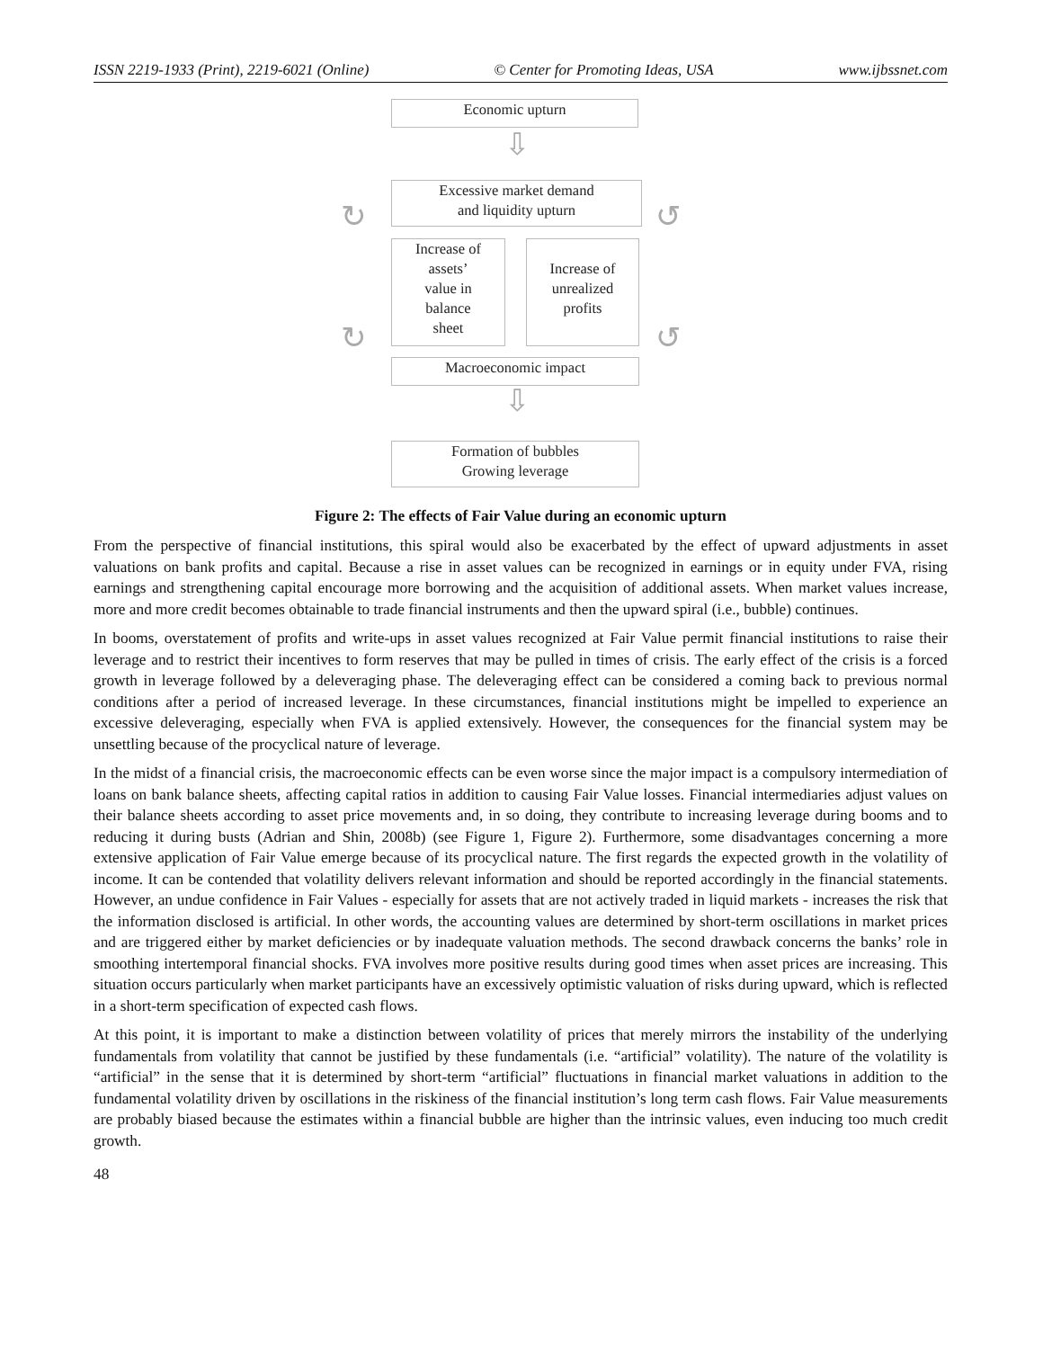ISSN 2219-1933 (Print), 2219-6021 (Online) © Center for Promoting Ideas, USA www.ijbssnet.com
Economic upturn
⇩
Excessive market demand
and liquidity upturn
Increase of
assets’
value in
balance
sheet
Increase of
unrealized
profits
↻ ↺
↻ ↺
Macroeconomic impact
⇩
Formation of bubbles
Growing leverage
Figure 2: The effects of Fair Value during an economic upturn
From the perspective of financial institutions, this spiral would also be exacerbated by the effect of upward adjustments in asset valuations on bank profits and capital. Because a rise in asset values can be recognized in earnings or in equity under FVA, rising earnings and strengthening capital encourage more borrowing and the acquisition of additional assets. When market values increase, more and more credit becomes obtainable to trade financial instruments and then the upward spiral (i.e., bubble) continues.
In booms, overstatement of profits and write-ups in asset values recognized at Fair Value permit financial institutions to raise their leverage and to restrict their incentives to form reserves that may be pulled in times of crisis. The early effect of the crisis is a forced growth in leverage followed by a deleveraging phase. The deleveraging effect can be considered a coming back to previous normal conditions after a period of increased leverage. In these circumstances, financial institutions might be impelled to experience an excessive deleveraging, especially when FVA is applied extensively. However, the consequences for the financial system may be unsettling because of the procyclical nature of leverage.
In the midst of a financial crisis, the macroeconomic effects can be even worse since the major impact is a compulsory intermediation of loans on bank balance sheets, affecting capital ratios in addition to causing Fair Value losses. Financial intermediaries adjust values on their balance sheets according to asset price movements and, in so doing, they contribute to increasing leverage during booms and to reducing it during busts (Adrian and Shin, 2008b) (see Figure 1, Figure 2). Furthermore, some disadvantages concerning a more extensive application of Fair Value emerge because of its procyclical nature. The first regards the expected growth in the volatility of income. It can be contended that volatility delivers relevant information and should be reported accordingly in the financial statements. However, an undue confidence in Fair Values - especially for assets that are not actively traded in liquid markets - increases the risk that the information disclosed is artificial. In other words, the accounting values are determined by short-term oscillations in market prices and are triggered either by market deficiencies or by inadequate valuation methods. The second drawback concerns the banks’ role in smoothing intertemporal financial shocks. FVA involves more positive results during good times when asset prices are increasing. This situation occurs particularly when market participants have an excessively optimistic valuation of risks during upward, which is reflected in a short-term specification of expected cash flows.
At this point, it is important to make a distinction between volatility of prices that merely mirrors the instability of the underlying fundamentals from volatility that cannot be justified by these fundamentals (i.e. “artificial” volatility). The nature of the volatility is “artificial” in the sense that it is determined by short-term “artificial” fluctuations in financial market valuations in addition to the fundamental volatility driven by oscillations in the riskiness of the financial institution’s long term cash flows. Fair Value measurements are probably biased because the estimates within a financial bubble are higher than the intrinsic values, even inducing too much credit growth.
48